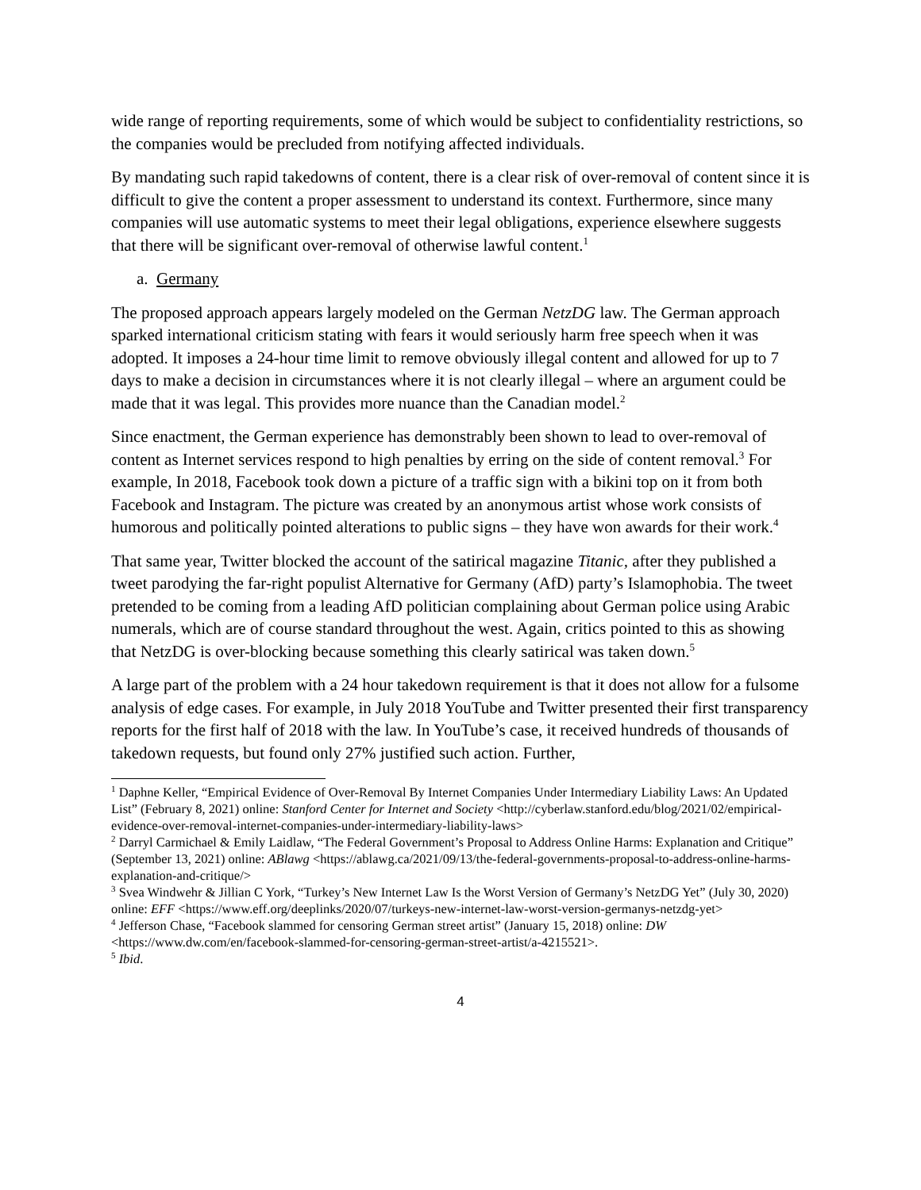wide range of reporting requirements, some of which would be subject to confidentiality restrictions, so the companies would be precluded from notifying affected individuals.
By mandating such rapid takedowns of content, there is a clear risk of over-removal of content since it is difficult to give the content a proper assessment to understand its context. Furthermore, since many companies will use automatic systems to meet their legal obligations, experience elsewhere suggests that there will be significant over-removal of otherwise lawful content.<sup>1</sup>
a. Germany
The proposed approach appears largely modeled on the German NetzDG law. The German approach sparked international criticism stating with fears it would seriously harm free speech when it was adopted. It imposes a 24-hour time limit to remove obviously illegal content and allowed for up to 7 days to make a decision in circumstances where it is not clearly illegal – where an argument could be made that it was legal. This provides more nuance than the Canadian model.<sup>2</sup>
Since enactment, the German experience has demonstrably been shown to lead to over-removal of content as Internet services respond to high penalties by erring on the side of content removal.<sup>3</sup> For example, In 2018, Facebook took down a picture of a traffic sign with a bikini top on it from both Facebook and Instagram. The picture was created by an anonymous artist whose work consists of humorous and politically pointed alterations to public signs – they have won awards for their work.<sup>4</sup>
That same year, Twitter blocked the account of the satirical magazine Titanic, after they published a tweet parodying the far-right populist Alternative for Germany (AfD) party’s Islamophobia. The tweet pretended to be coming from a leading AfD politician complaining about German police using Arabic numerals, which are of course standard throughout the west. Again, critics pointed to this as showing that NetzDG is over-blocking because something this clearly satirical was taken down.<sup>5</sup>
A large part of the problem with a 24 hour takedown requirement is that it does not allow for a fulsome analysis of edge cases. For example, in July 2018 YouTube and Twitter presented their first transparency reports for the first half of 2018 with the law. In YouTube’s case, it received hundreds of thousands of takedown requests, but found only 27% justified such action. Further,
<sup>1</sup> Daphne Keller, “Empirical Evidence of Over-Removal By Internet Companies Under Intermediary Liability Laws: An Updated List” (February 8, 2021) online: Stanford Center for Internet and Society <http://cyberlaw.stanford.edu/blog/2021/02/empirical-evidence-over-removal-internet-companies-under-intermediary-liability-laws>
<sup>2</sup> Darryl Carmichael & Emily Laidlaw, “The Federal Government’s Proposal to Address Online Harms: Explanation and Critique” (September 13, 2021) online: ABlawg <https://ablawg.ca/2021/09/13/the-federal-governments-proposal-to-address-online-harms-explanation-and-critique/>
<sup>3</sup> Svea Windwehr & Jillian C York, “Turkey’s New Internet Law Is the Worst Version of Germany’s NetzDG Yet” (July 30, 2020) online: EFF <https://www.eff.org/deeplinks/2020/07/turkeys-new-internet-law-worst-version-germanys-netzdg-yet>
<sup>4</sup> Jefferson Chase, “Facebook slammed for censoring German street artist” (January 15, 2018) online: DW <https://www.dw.com/en/facebook-slammed-for-censoring-german-street-artist/a-4215521>.
<sup>5</sup> Ibid.
4